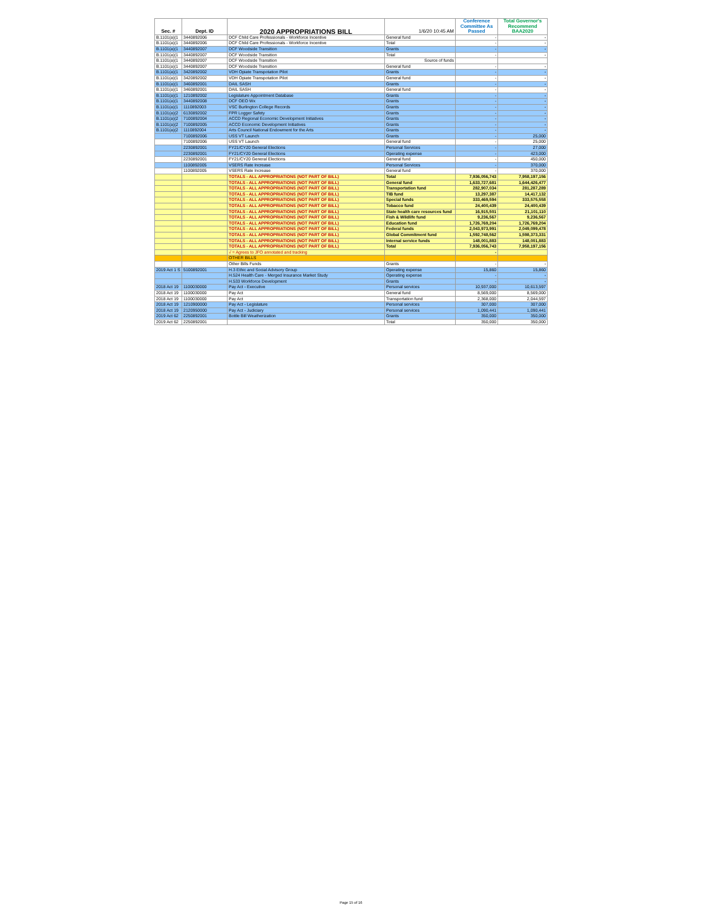| Sec. # | Dept. ID | 2020 APPROPRIATIONS BILL | 1/6/20 10:45 AM | Conference Committee As Passed | Total Governor's Recommend BAA2020 |
| --- | --- | --- | --- | --- | --- |
| B.1101(a)(1 | 3440892006 | DCF Child Care Professionals - Workforce Incentive | General fund | - | - |
| B.1101(a)(1 | 3440892006 | DCF Child Care Professionals - Workforce Incentive | Total | - | - |
| B.1101(a)(1 | 3440892007 | DCF Woodside Transition | Grants | - | - |
| B.1101(a)(1 | 3440892007 | DCF Woodside Transition | Total | - | - |
| B.1101(a)(1 | 3440892007 | DCF Woodside Transition | Source of funds | | |
| B.1101(a)(1 | 3440892007 | DCF Woodside Transition | General fund | - | - |
| B.1101(a)(1 | 3420892002 | VDH Opiate Transpotation Pilot | Grants | - | - |
| B.1101(a)(1 | 3420892002 | VDH Opiate Transpotation Pilot | General fund | - | - |
| B.1101(a)(1 | 3460892001 | DAIL SASH | Grants | - | - |
| B.1101(a)(1 | 3460892001 | DAIL SASH | General fund | - | - |
| B.1101(a)(1 | 1210892002 | Legislature Appointment Database | Grants | - | - |
| B.1101(a)(1 | 3440892008 | DCF OEO Wx | Grants | - | - |
| B.1101(a)(1 | 1110892003 | VSC Burlington College Records | Grants | - | - |
| B.1101(a)(2 | 6130892002 | FPR Logger Safety | Grants | - | - |
| B.1101(a)(2 | 7100892004 | ACCD Regional Economic Development Initiatives | Grants | - | - |
| B.1101(a)(2 | 7100892005 | ACCD Economic Development Initiatives | Grants | - | - |
| B.1101(a)(2 | 1110892004 | Arts Council National Endowment for the Arts | Grants | - | - |
| | 7100892006 | USS VT Launch | Grants | - | 25,000 |
| | 7100892006 | USS VT Launch | General fund | - | 25,000 |
| | 2230892001 | FY21/CY20 General Elections | Personal Services | - | 27,000 |
| | 2230892001 | FY21/CY20 General Elections | Operating expense | - | 423,000 |
| | 2230892001 | FY21/CY20 General Elections | General fund | - | 450,000 |
| | 1100892005 | VSERS Rate Increase | Personal Services | - | 370,000 |
| | 1100892005 | VSERS Rate Increase | General fund | - | 370,000 |
| | | TOTALS - ALL APPROPRIATIONS (NOT PART OF BILL) | Total | 7,936,056,743 | 7,958,197,156 |
| | | TOTALS - ALL APPROPRIATIONS (NOT PART OF BILL) | General fund | 1,633,727,681 | 1,644,426,477 |
| | | TOTALS - ALL APPROPRIATIONS (NOT PART OF BILL) | Transportation fund | 282,907,034 | 281,287,289 |
| | | TOTALS - ALL APPROPRIATIONS (NOT PART OF BILL) | TIB fund | 13,297,387 | 14,417,132 |
| | | TOTALS - ALL APPROPRIATIONS (NOT PART OF BILL) | Special funds | 333,469,594 | 333,575,558 |
| | | TOTALS - ALL APPROPRIATIONS (NOT PART OF BILL) | Tobacco fund | 24,400,439 | 24,400,439 |
| | | TOTALS - ALL APPROPRIATIONS (NOT PART OF BILL) | State health care resources fund | 16,915,501 | 21,101,110 |
| | | TOTALS - ALL APPROPRIATIONS (NOT PART OF BILL) | Fish & Wildlife fund | 9,236,567 | 9,236,567 |
| | | TOTALS - ALL APPROPRIATIONS (NOT PART OF BILL) | Education fund | 1,726,769,204 | 1,726,769,204 |
| | | TOTALS - ALL APPROPRIATIONS (NOT PART OF BILL) | Federal funds | 2,043,973,991 | 2,049,099,478 |
| | | TOTALS - ALL APPROPRIATIONS (NOT PART OF BILL) | Global Commitment fund | 1,592,748,562 | 1,598,373,331 |
| | | TOTALS - ALL APPROPRIATIONS (NOT PART OF BILL) | Internal service funds | 148,001,883 | 148,001,883 |
| | | TOTALS - ALL APPROPRIATIONS (NOT PART OF BILL) | Total | 7,936,056,743 | 7,958,197,156 |
| | | √ = Agrees to JFO annotated and tracking | | - | |
| | | OTHER BILLS | | | |
| | | Other Bills Funds | Grants | - | - |
| 2019 Act 1 S | 5100892001 | H.3 Ethic and Social Advisory Group | Operating expense | 15,860 | 15,860 |
| | | H.524 Health Care - Merged Insurance Market Study | Operating expense | - | - |
| | | H.533 Workforce Development | Grants | - | - |
| 2018 Act 19 | 1100030000 | Pay Act - Executive | Personal services | 10,937,000 | 10,613,597 |
| 2018 Act 19 | 1100030000 | Pay Act | General fund | 8,569,000 | 8,569,000 |
| 2018 Act 19 | 1100030000 | Pay Act | Transportation fund | 2,368,000 | 2,044,597 |
| 2018 Act 19 | 1210900000 | Pay Act - Legislature | Personal services | 307,000 | 307,000 |
| 2018 Act 19 | 2120950000 | Pay Act - Judiciary | Personal services | 1,090,441 | 1,090,441 |
| 2019 Act 62 | 2250892001 | Bottle Bill Weatherization | Grants | 350,000 | 350,000 |
| 2019 Act 62 | 2250892001 | | Total | 350,000 | 350,000 |
Page 15 of 16